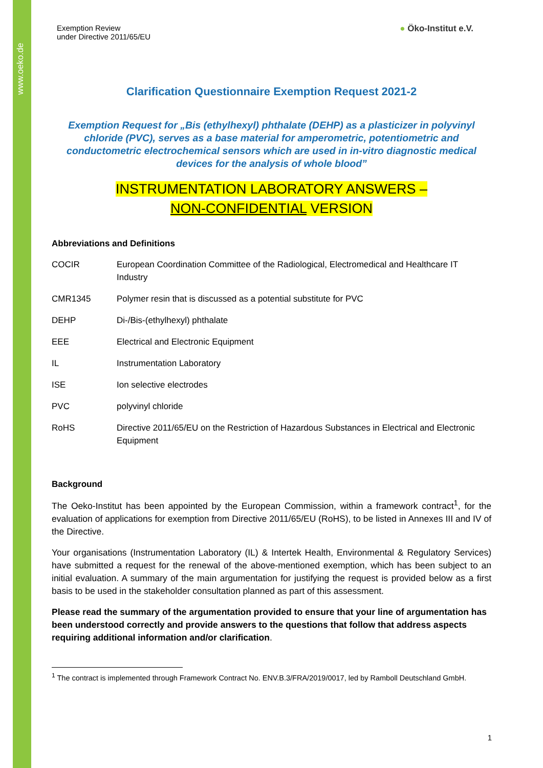www.oeko.de
Exemption Review
under Directive 2011/65/EU
● Öko-Institut e.V.
Clarification Questionnaire Exemption Request 2021-2
Exemption Request for „Bis (ethylhexyl) phthalate (DEHP) as a plasticizer in polyvinyl chloride (PVC), serves as a base material for amperometric, potentiometric and conductometric electrochemical sensors which are used in in-vitro diagnostic medical devices for the analysis of whole blood”
INSTRUMENTATION LABORATORY ANSWERS –
NON-CONFIDENTIAL VERSION
Abbreviations and Definitions
| COCIR | European Coordination Committee of the Radiological, Electromedical and Healthcare IT Industry |
| CMR1345 | Polymer resin that is discussed as a potential substitute for PVC |
| DEHP | Di-/Bis-(ethylhexyl) phthalate |
| EEE | Electrical and Electronic Equipment |
| IL | Instrumentation Laboratory |
| ISE | Ion selective electrodes |
| PVC | polyvinyl chloride |
| RoHS | Directive 2011/65/EU on the Restriction of Hazardous Substances in Electrical and Electronic Equipment |
Background
The Oeko-Institut has been appointed by the European Commission, within a framework contract<sup>1</sup>, for the evaluation of applications for exemption from Directive 2011/65/EU (RoHS), to be listed in Annexes III and IV of the Directive.
Your organisations (Instrumentation Laboratory (IL) & Intertek Health, Environmental & Regulatory Services) have submitted a request for the renewal of the above-mentioned exemption, which has been subject to an initial evaluation. A summary of the main argumentation for justifying the request is provided below as a first basis to be used in the stakeholder consultation planned as part of this assessment.
Please read the summary of the argumentation provided to ensure that your line of argumentation has been understood correctly and provide answers to the questions that follow that address aspects requiring additional information and/or clarification.
<sup>1</sup> The contract is implemented through Framework Contract No. ENV.B.3/FRA/2019/0017, led by Ramboll Deutschland GmbH.
1